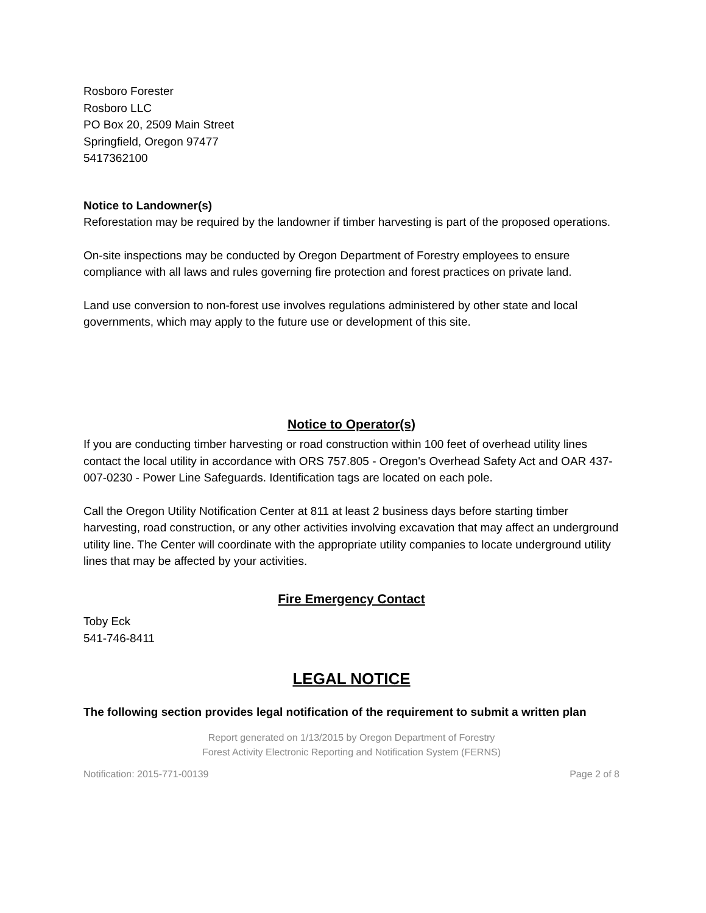Rosboro Forester
Rosboro LLC
PO Box 20, 2509 Main Street
Springfield, Oregon 97477
5417362100
Notice to Landowner(s)
Reforestation may be required by the landowner if timber harvesting is part of the proposed operations.
On-site inspections may be conducted by Oregon Department of Forestry employees to ensure compliance with all laws and rules governing fire protection and forest practices on private land.
Land use conversion to non-forest use involves regulations administered by other state and local governments, which may apply to the future use or development of this site.
Notice to Operator(s)
If you are conducting timber harvesting or road construction within 100 feet of overhead utility lines contact the local utility in accordance with ORS 757.805 - Oregon's Overhead Safety Act and OAR 437-007-0230 - Power Line Safeguards. Identification tags are located on each pole.
Call the Oregon Utility Notification Center at 811 at least 2 business days before starting timber harvesting, road construction, or any other activities involving excavation that may affect an underground utility line. The Center will coordinate with the appropriate utility companies to locate underground utility lines that may be affected by your activities.
Fire Emergency Contact
Toby Eck
541-746-8411
LEGAL NOTICE
The following section provides legal notification of the requirement to submit a written plan
Report generated on 1/13/2015 by Oregon Department of Forestry
Forest Activity Electronic Reporting and Notification System (FERNS)
Notification: 2015-771-00139 Page 2 of 8